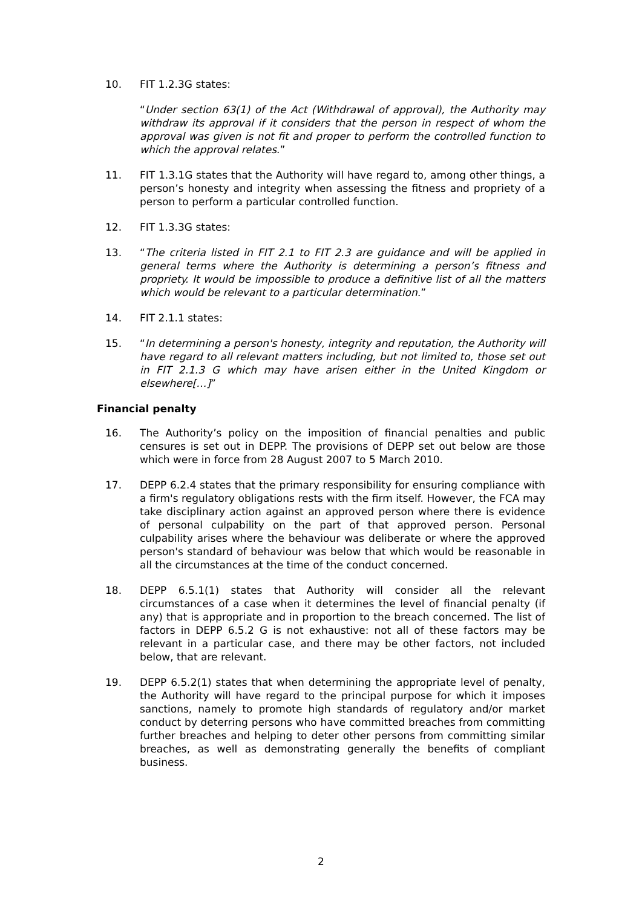10. FIT 1.2.3G states:
“Under section 63(1) of the Act (Withdrawal of approval), the Authority may withdraw its approval if it considers that the person in respect of whom the approval was given is not fit and proper to perform the controlled function to which the approval relates.”
11. FIT 1.3.1G states that the Authority will have regard to, among other things, a person’s honesty and integrity when assessing the fitness and propriety of a person to perform a particular controlled function.
12. FIT 1.3.3G states:
13. “The criteria listed in FIT 2.1 to FIT 2.3 are guidance and will be applied in general terms where the Authority is determining a person’s fitness and propriety. It would be impossible to produce a definitive list of all the matters which would be relevant to a particular determination.”
14. FIT 2.1.1 states:
15. “In determining a person's honesty, integrity and reputation, the Authority will have regard to all relevant matters including, but not limited to, those set out in FIT 2.1.3 G which may have arisen either in the United Kingdom or elsewhere[…]”
Financial penalty
16. The Authority’s policy on the imposition of financial penalties and public censures is set out in DEPP. The provisions of DEPP set out below are those which were in force from 28 August 2007 to 5 March 2010.
17. DEPP 6.2.4 states that the primary responsibility for ensuring compliance with a firm's regulatory obligations rests with the firm itself. However, the FCA may take disciplinary action against an approved person where there is evidence of personal culpability on the part of that approved person. Personal culpability arises where the behaviour was deliberate or where the approved person's standard of behaviour was below that which would be reasonable in all the circumstances at the time of the conduct concerned.
18. DEPP 6.5.1(1) states that Authority will consider all the relevant circumstances of a case when it determines the level of financial penalty (if any) that is appropriate and in proportion to the breach concerned. The list of factors in DEPP 6.5.2 G is not exhaustive: not all of these factors may be relevant in a particular case, and there may be other factors, not included below, that are relevant.
19. DEPP 6.5.2(1) states that when determining the appropriate level of penalty, the Authority will have regard to the principal purpose for which it imposes sanctions, namely to promote high standards of regulatory and/or market conduct by deterring persons who have committed breaches from committing further breaches and helping to deter other persons from committing similar breaches, as well as demonstrating generally the benefits of compliant business.
2